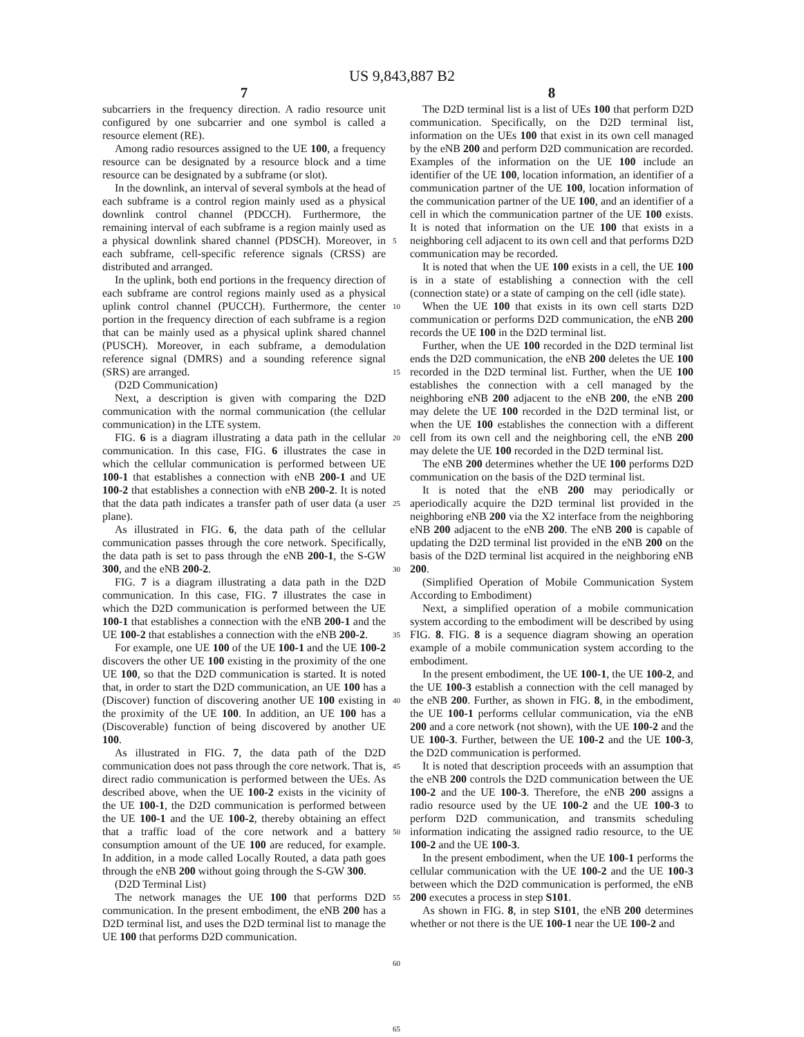US 9,843,887 B2
7
subcarriers in the frequency direction. A radio resource unit configured by one subcarrier and one symbol is called a resource element (RE).
Among radio resources assigned to the UE 100, a frequency resource can be designated by a resource block and a time resource can be designated by a subframe (or slot).
In the downlink, an interval of several symbols at the head of each subframe is a control region mainly used as a physical downlink control channel (PDCCH). Furthermore, the remaining interval of each subframe is a region mainly used as a physical downlink shared channel (PDSCH). Moreover, in each subframe, cell-specific reference signals (CRSS) are distributed and arranged.
In the uplink, both end portions in the frequency direction of each subframe are control regions mainly used as a physical uplink control channel (PUCCH). Furthermore, the center portion in the frequency direction of each subframe is a region that can be mainly used as a physical uplink shared channel (PUSCH). Moreover, in each subframe, a demodulation reference signal (DMRS) and a sounding reference signal (SRS) are arranged.
(D2D Communication)
Next, a description is given with comparing the D2D communication with the normal communication (the cellular communication) in the LTE system.
FIG. 6 is a diagram illustrating a data path in the cellular communication. In this case, FIG. 6 illustrates the case in which the cellular communication is performed between UE 100-1 that establishes a connection with eNB 200-1 and UE 100-2 that establishes a connection with eNB 200-2. It is noted that the data path indicates a transfer path of user data (a user plane).
As illustrated in FIG. 6, the data path of the cellular communication passes through the core network. Specifically, the data path is set to pass through the eNB 200-1, the S-GW 300, and the eNB 200-2.
FIG. 7 is a diagram illustrating a data path in the D2D communication. In this case, FIG. 7 illustrates the case in which the D2D communication is performed between the UE 100-1 that establishes a connection with the eNB 200-1 and the UE 100-2 that establishes a connection with the eNB 200-2.
For example, one UE 100 of the UE 100-1 and the UE 100-2 discovers the other UE 100 existing in the proximity of the one UE 100, so that the D2D communication is started. It is noted that, in order to start the D2D communication, an UE 100 has a (Discover) function of discovering another UE 100 existing in the proximity of the UE 100. In addition, an UE 100 has a (Discoverable) function of being discovered by another UE 100.
As illustrated in FIG. 7, the data path of the D2D communication does not pass through the core network. That is, direct radio communication is performed between the UEs. As described above, when the UE 100-2 exists in the vicinity of the UE 100-1, the D2D communication is performed between the UE 100-1 and the UE 100-2, thereby obtaining an effect that a traffic load of the core network and a battery consumption amount of the UE 100 are reduced, for example. In addition, in a mode called Locally Routed, a data path goes through the eNB 200 without going through the S-GW 300.
(D2D Terminal List)
The network manages the UE 100 that performs D2D communication. In the present embodiment, the eNB 200 has a D2D terminal list, and uses the D2D terminal list to manage the UE 100 that performs D2D communication.
5
10
15
20
25
30
35
40
45
50
55
60
65
8
The D2D terminal list is a list of UEs 100 that perform D2D communication. Specifically, on the D2D terminal list, information on the UEs 100 that exist in its own cell managed by the eNB 200 and perform D2D communication are recorded. Examples of the information on the UE 100 include an identifier of the UE 100, location information, an identifier of a communication partner of the UE 100, location information of the communication partner of the UE 100, and an identifier of a cell in which the communication partner of the UE 100 exists. It is noted that information on the UE 100 that exists in a neighboring cell adjacent to its own cell and that performs D2D communication may be recorded.
It is noted that when the UE 100 exists in a cell, the UE 100 is in a state of establishing a connection with the cell (connection state) or a state of camping on the cell (idle state).
When the UE 100 that exists in its own cell starts D2D communication or performs D2D communication, the eNB 200 records the UE 100 in the D2D terminal list.
Further, when the UE 100 recorded in the D2D terminal list ends the D2D communication, the eNB 200 deletes the UE 100 recorded in the D2D terminal list. Further, when the UE 100 establishes the connection with a cell managed by the neighboring eNB 200 adjacent to the eNB 200, the eNB 200 may delete the UE 100 recorded in the D2D terminal list, or when the UE 100 establishes the connection with a different cell from its own cell and the neighboring cell, the eNB 200 may delete the UE 100 recorded in the D2D terminal list.
The eNB 200 determines whether the UE 100 performs D2D communication on the basis of the D2D terminal list.
It is noted that the eNB 200 may periodically or aperiodically acquire the D2D terminal list provided in the neighboring eNB 200 via the X2 interface from the neighboring eNB 200 adjacent to the eNB 200. The eNB 200 is capable of updating the D2D terminal list provided in the eNB 200 on the basis of the D2D terminal list acquired in the neighboring eNB 200.
(Simplified Operation of Mobile Communication System According to Embodiment)
Next, a simplified operation of a mobile communication system according to the embodiment will be described by using FIG. 8. FIG. 8 is a sequence diagram showing an operation example of a mobile communication system according to the embodiment.
In the present embodiment, the UE 100-1, the UE 100-2, and the UE 100-3 establish a connection with the cell managed by the eNB 200. Further, as shown in FIG. 8, in the embodiment, the UE 100-1 performs cellular communication, via the eNB 200 and a core network (not shown), with the UE 100-2 and the UE 100-3. Further, between the UE 100-2 and the UE 100-3, the D2D communication is performed.
It is noted that description proceeds with an assumption that the eNB 200 controls the D2D communication between the UE 100-2 and the UE 100-3. Therefore, the eNB 200 assigns a radio resource used by the UE 100-2 and the UE 100-3 to perform D2D communication, and transmits scheduling information indicating the assigned radio resource, to the UE 100-2 and the UE 100-3.
In the present embodiment, when the UE 100-1 performs the cellular communication with the UE 100-2 and the UE 100-3 between which the D2D communication is performed, the eNB 200 executes a process in step S101.
As shown in FIG. 8, in step S101, the eNB 200 determines whether or not there is the UE 100-1 near the UE 100-2 and